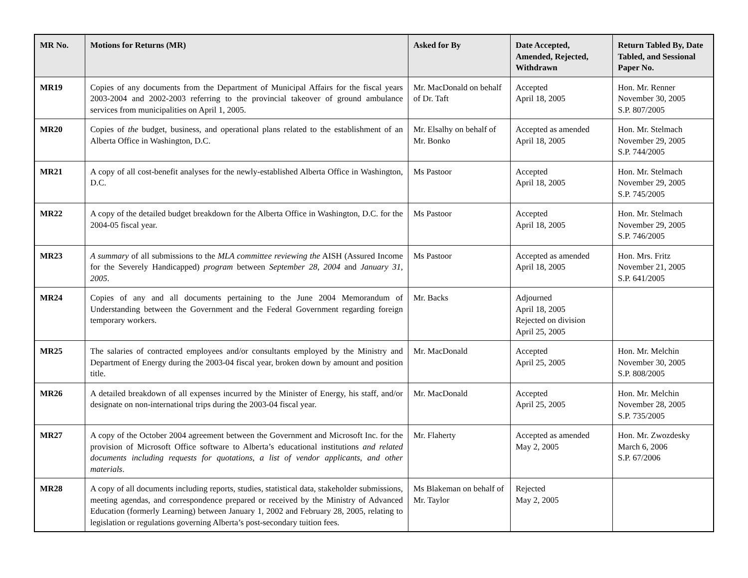| MR No. | Motions for Returns (MR) | Asked for By | Date Accepted, Amended, Rejected, Withdrawn | Return Tabled By, Date Tabled, and Sessional Paper No. |
| --- | --- | --- | --- | --- |
| MR19 | Copies of any documents from the Department of Municipal Affairs for the fiscal years 2003-2004 and 2002-2003 referring to the provincial takeover of ground ambulance services from municipalities on April 1, 2005. | Mr. MacDonald on behalf of Dr. Taft | Accepted April 18, 2005 | Hon. Mr. Renner November 30, 2005 S.P. 807/2005 |
| MR20 | Copies of the budget, business, and operational plans related to the establishment of an Alberta Office in Washington, D.C. | Mr. Elsalhy on behalf of Mr. Bonko | Accepted as amended April 18, 2005 | Hon. Mr. Stelmach November 29, 2005 S.P. 744/2005 |
| MR21 | A copy of all cost-benefit analyses for the newly-established Alberta Office in Washington, D.C. | Ms Pastoor | Accepted April 18, 2005 | Hon. Mr. Stelmach November 29, 2005 S.P. 745/2005 |
| MR22 | A copy of the detailed budget breakdown for the Alberta Office in Washington, D.C. for the 2004-05 fiscal year. | Ms Pastoor | Accepted April 18, 2005 | Hon. Mr. Stelmach November 29, 2005 S.P. 746/2005 |
| MR23 | A summary of all submissions to the MLA committee reviewing the AISH (Assured Income for the Severely Handicapped) program between September 28, 2004 and January 31, 2005 . | Ms Pastoor | Accepted as amended April 18, 2005 | Hon. Mrs. Fritz November 21, 2005 S.P. 641/2005 |
| MR24 | Copies of any and all documents pertaining to the June 2004 Memorandum of Understanding between the Government and the Federal Government regarding foreign temporary workers. | Mr. Backs | Adjourned April 18, 2005 Rejected on division April 25, 2005 | |
| MR25 | The salaries of contracted employees and/or consultants employed by the Ministry and Department of Energy during the 2003-04 fiscal year, broken down by amount and position title. | Mr. MacDonald | Accepted April 25, 2005 | Hon. Mr. Melchin November 30, 2005 S.P. 808/2005 |
| MR26 | A detailed breakdown of all expenses incurred by the Minister of Energy, his staff, and/or designate on non-international trips during the 2003-04 fiscal year. | Mr. MacDonald | Accepted April 25, 2005 | Hon. Mr. Melchin November 28, 2005 S.P. 735/2005 |
| MR27 | A copy of the October 2004 agreement between the Government and Microsoft Inc. for the provision of Microsoft Office software to Alberta’s educational institutions and related documents including requests for quotations, a list of vendor applicants, and other materials . | Mr. Flaherty | Accepted as amended May 2, 2005 | Hon. Mr. Zwozdesky March 6, 2006 S.P. 67/2006 |
| MR28 | A copy of all documents including reports, studies, statistical data, stakeholder submissions, meeting agendas, and correspondence prepared or received by the Ministry of Advanced Education (formerly Learning) between January 1, 2002 and February 28, 2005, relating to legislation or regulations governing Alberta’s post-secondary tuition fees. | Ms Blakeman on behalf of Mr. Taylor | Rejected May 2, 2005 | |